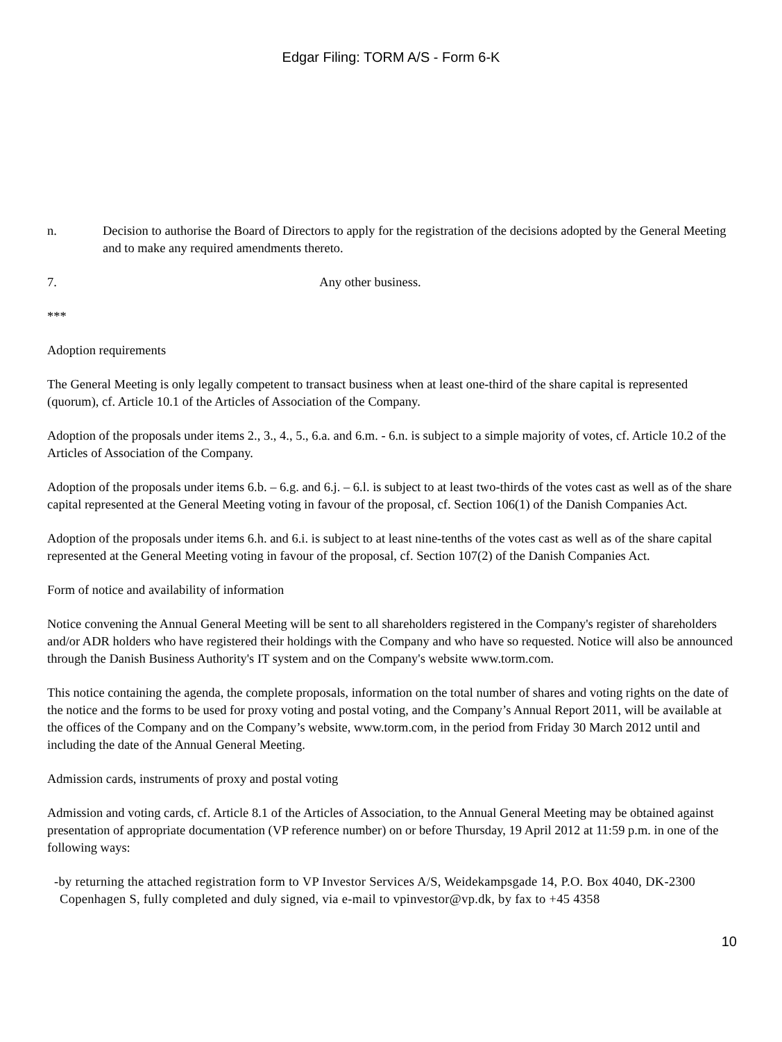Edgar Filing: TORM A/S - Form 6-K
n. Decision to authorise the Board of Directors to apply for the registration of the decisions adopted by the General Meeting and to make any required amendments thereto.
7. Any other business.
***
Adoption requirements
The General Meeting is only legally competent to transact business when at least one-third of the share capital is represented (quorum), cf. Article 10.1 of the Articles of Association of the Company.
Adoption of the proposals under items 2., 3., 4., 5., 6.a. and 6.m. - 6.n. is subject to a simple majority of votes, cf. Article 10.2 of the Articles of Association of the Company.
Adoption of the proposals under items 6.b. – 6.g. and 6.j. – 6.l. is subject to at least two-thirds of the votes cast as well as of the share capital represented at the General Meeting voting in favour of the proposal, cf. Section 106(1) of the Danish Companies Act.
Adoption of the proposals under items 6.h. and 6.i. is subject to at least nine-tenths of the votes cast as well as of the share capital represented at the General Meeting voting in favour of the proposal, cf. Section 107(2) of the Danish Companies Act.
Form of notice and availability of information
Notice convening the Annual General Meeting will be sent to all shareholders registered in the Company's register of shareholders and/or ADR holders who have registered their holdings with the Company and who have so requested. Notice will also be announced through the Danish Business Authority's IT system and on the Company's website www.torm.com.
This notice containing the agenda, the complete proposals, information on the total number of shares and voting rights on the date of the notice and the forms to be used for proxy voting and postal voting, and the Company’s Annual Report 2011, will be available at the offices of the Company and on the Company’s website, www.torm.com, in the period from Friday 30 March 2012 until and including the date of the Annual General Meeting.
Admission cards, instruments of proxy and postal voting
Admission and voting cards, cf. Article 8.1 of the Articles of Association, to the Annual General Meeting may be obtained against presentation of appropriate documentation (VP reference number) on or before Thursday, 19 April 2012 at 11:59 p.m. in one of the following ways:
-by returning the attached registration form to VP Investor Services A/S, Weidekampsgade 14, P.O. Box 4040, DK-2300 Copenhagen S, fully completed and duly signed, via e-mail to vpinvestor@vp.dk, by fax to +45 4358
10